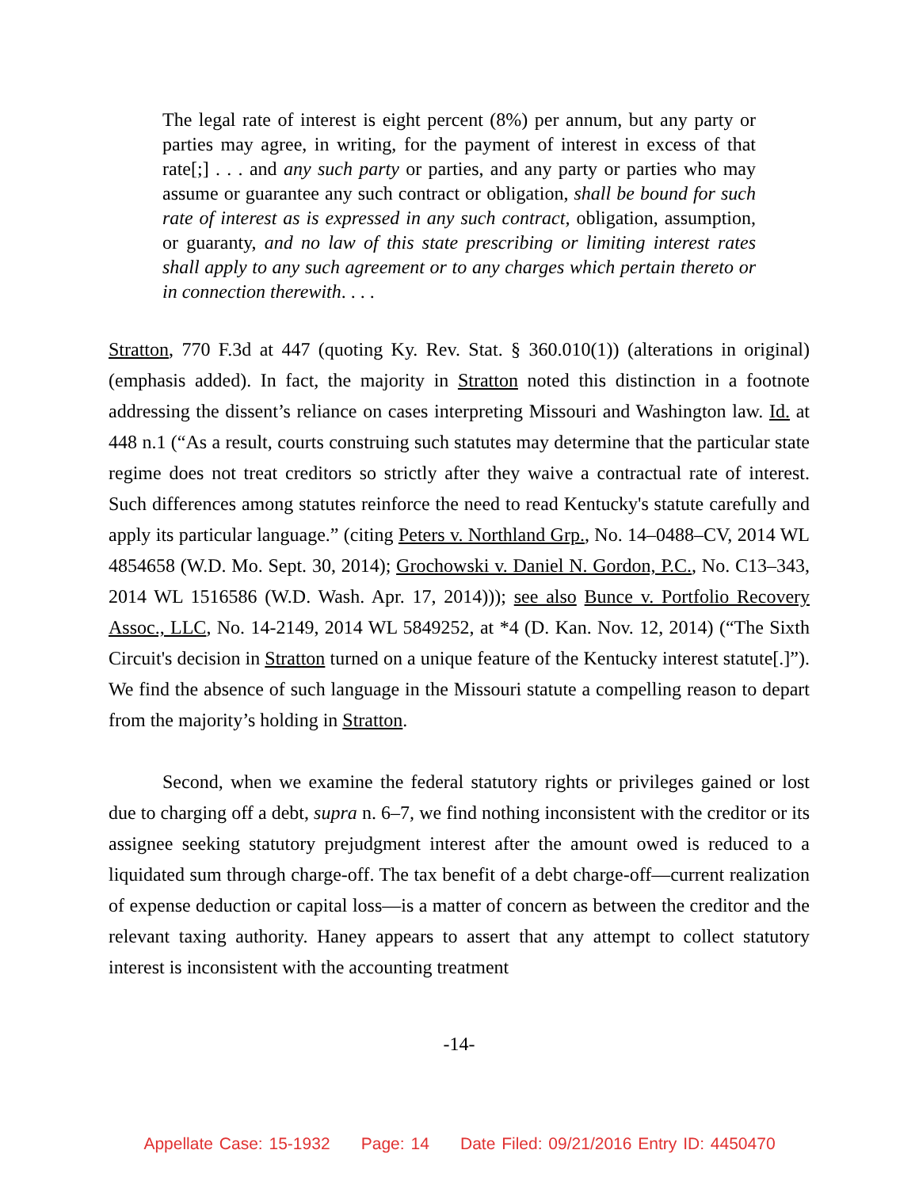The legal rate of interest is eight percent (8%) per annum, but any party or parties may agree, in writing, for the payment of interest in excess of that rate[;] . . . and any such party or parties, and any party or parties who may assume or guarantee any such contract or obligation, shall be bound for such rate of interest as is expressed in any such contract, obligation, assumption, or guaranty, and no law of this state prescribing or limiting interest rates shall apply to any such agreement or to any charges which pertain thereto or in connection therewith. . . .
Stratton, 770 F.3d at 447 (quoting Ky. Rev. Stat. § 360.010(1)) (alterations in original) (emphasis added). In fact, the majority in Stratton noted this distinction in a footnote addressing the dissent’s reliance on cases interpreting Missouri and Washington law. Id. at 448 n.1 (“As a result, courts construing such statutes may determine that the particular state regime does not treat creditors so strictly after they waive a contractual rate of interest. Such differences among statutes reinforce the need to read Kentucky's statute carefully and apply its particular language.” (citing Peters v. Northland Grp., No. 14–0488–CV, 2014 WL 4854658 (W.D. Mo. Sept. 30, 2014); Grochowski v. Daniel N. Gordon, P.C., No. C13–343, 2014 WL 1516586 (W.D. Wash. Apr. 17, 2014))); see also Bunce v. Portfolio Recovery Assoc., LLC, No. 14-2149, 2014 WL 5849252, at *4 (D. Kan. Nov. 12, 2014) (“The Sixth Circuit's decision in Stratton turned on a unique feature of the Kentucky interest statute[.]”). We find the absence of such language in the Missouri statute a compelling reason to depart from the majority’s holding in Stratton.
Second, when we examine the federal statutory rights or privileges gained or lost due to charging off a debt, supra n. 6–7, we find nothing inconsistent with the creditor or its assignee seeking statutory prejudgment interest after the amount owed is reduced to a liquidated sum through charge-off. The tax benefit of a debt charge-off—current realization of expense deduction or capital loss—is a matter of concern as between the creditor and the relevant taxing authority. Haney appears to assert that any attempt to collect statutory interest is inconsistent with the accounting treatment
-14-
Appellate Case: 15-1932 Page: 14 Date Filed: 09/21/2016 Entry ID: 4450470